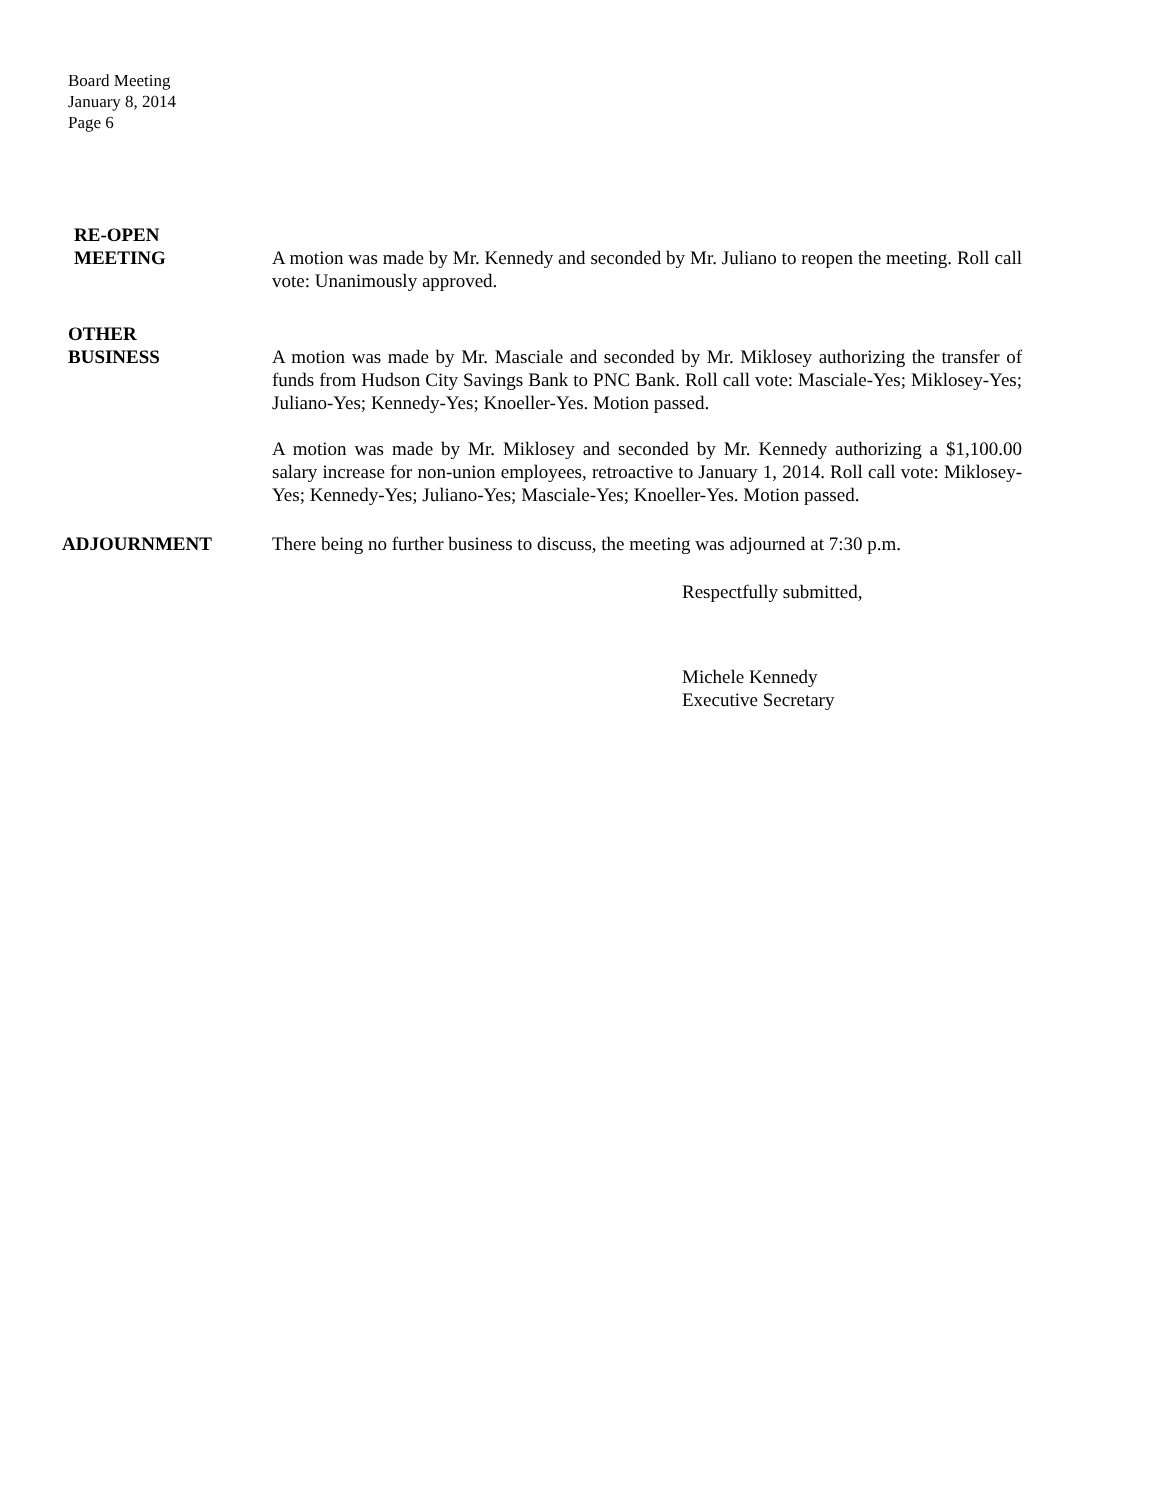Board Meeting
January 8, 2014
Page 6
RE-OPEN
MEETING
A motion was made by Mr. Kennedy and seconded by Mr. Juliano to reopen the meeting. Roll call vote: Unanimously approved.
OTHER
BUSINESS
A motion was made by Mr. Masciale and seconded by Mr. Miklosey authorizing the transfer of funds from Hudson City Savings Bank to PNC Bank. Roll call vote: Masciale-Yes; Miklosey-Yes; Juliano-Yes; Kennedy-Yes; Knoeller-Yes. Motion passed.
A motion was made by Mr. Miklosey and seconded by Mr. Kennedy authorizing a $1,100.00 salary increase for non-union employees, retroactive to January 1, 2014. Roll call vote: Miklosey-Yes; Kennedy-Yes; Juliano-Yes; Masciale-Yes; Knoeller-Yes. Motion passed.
ADJOURNMENT There being no further business to discuss, the meeting was adjourned at 7:30 p.m.
Respectfully submitted,
Michele Kennedy
Executive Secretary